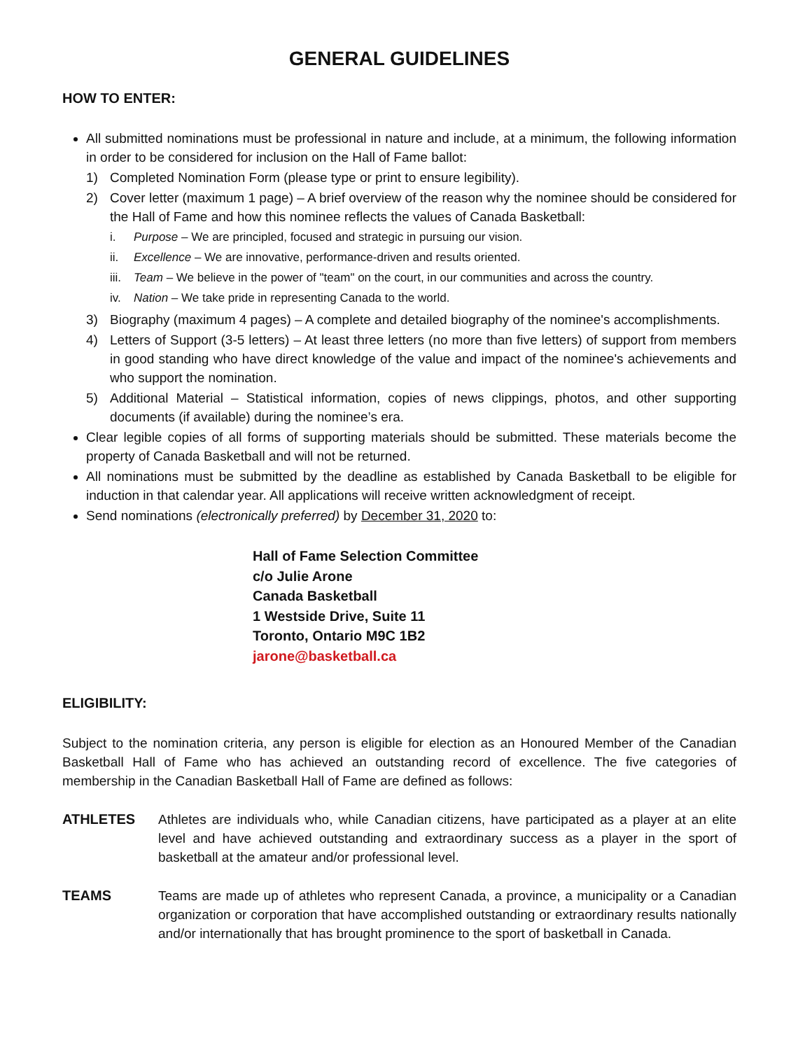GENERAL GUIDELINES
HOW TO ENTER:
All submitted nominations must be professional in nature and include, at a minimum, the following information in order to be considered for inclusion on the Hall of Fame ballot:
1) Completed Nomination Form (please type or print to ensure legibility).
2) Cover letter (maximum 1 page) – A brief overview of the reason why the nominee should be considered for the Hall of Fame and how this nominee reflects the values of Canada Basketball:
i. Purpose – We are principled, focused and strategic in pursuing our vision.
ii. Excellence – We are innovative, performance-driven and results oriented.
iii. Team – We believe in the power of "team" on the court, in our communities and across the country.
iv. Nation – We take pride in representing Canada to the world.
3) Biography (maximum 4 pages) – A complete and detailed biography of the nominee's accomplishments.
4) Letters of Support (3-5 letters) – At least three letters (no more than five letters) of support from members in good standing who have direct knowledge of the value and impact of the nominee's achievements and who support the nomination.
5) Additional Material – Statistical information, copies of news clippings, photos, and other supporting documents (if available) during the nominee’s era.
Clear legible copies of all forms of supporting materials should be submitted. These materials become the property of Canada Basketball and will not be returned.
All nominations must be submitted by the deadline as established by Canada Basketball to be eligible for induction in that calendar year. All applications will receive written acknowledgment of receipt.
Send nominations (electronically preferred) by December 31, 2020 to:
Hall of Fame Selection Committee
c/o Julie Arone
Canada Basketball
1 Westside Drive, Suite 11
Toronto, Ontario M9C 1B2
jarone@basketball.ca
ELIGIBILITY:
Subject to the nomination criteria, any person is eligible for election as an Honoured Member of the Canadian Basketball Hall of Fame who has achieved an outstanding record of excellence. The five categories of membership in the Canadian Basketball Hall of Fame are defined as follows:
ATHLETES Athletes are individuals who, while Canadian citizens, have participated as a player at an elite level and have achieved outstanding and extraordinary success as a player in the sport of basketball at the amateur and/or professional level.
TEAMS Teams are made up of athletes who represent Canada, a province, a municipality or a Canadian organization or corporation that have accomplished outstanding or extraordinary results nationally and/or internationally that has brought prominence to the sport of basketball in Canada.